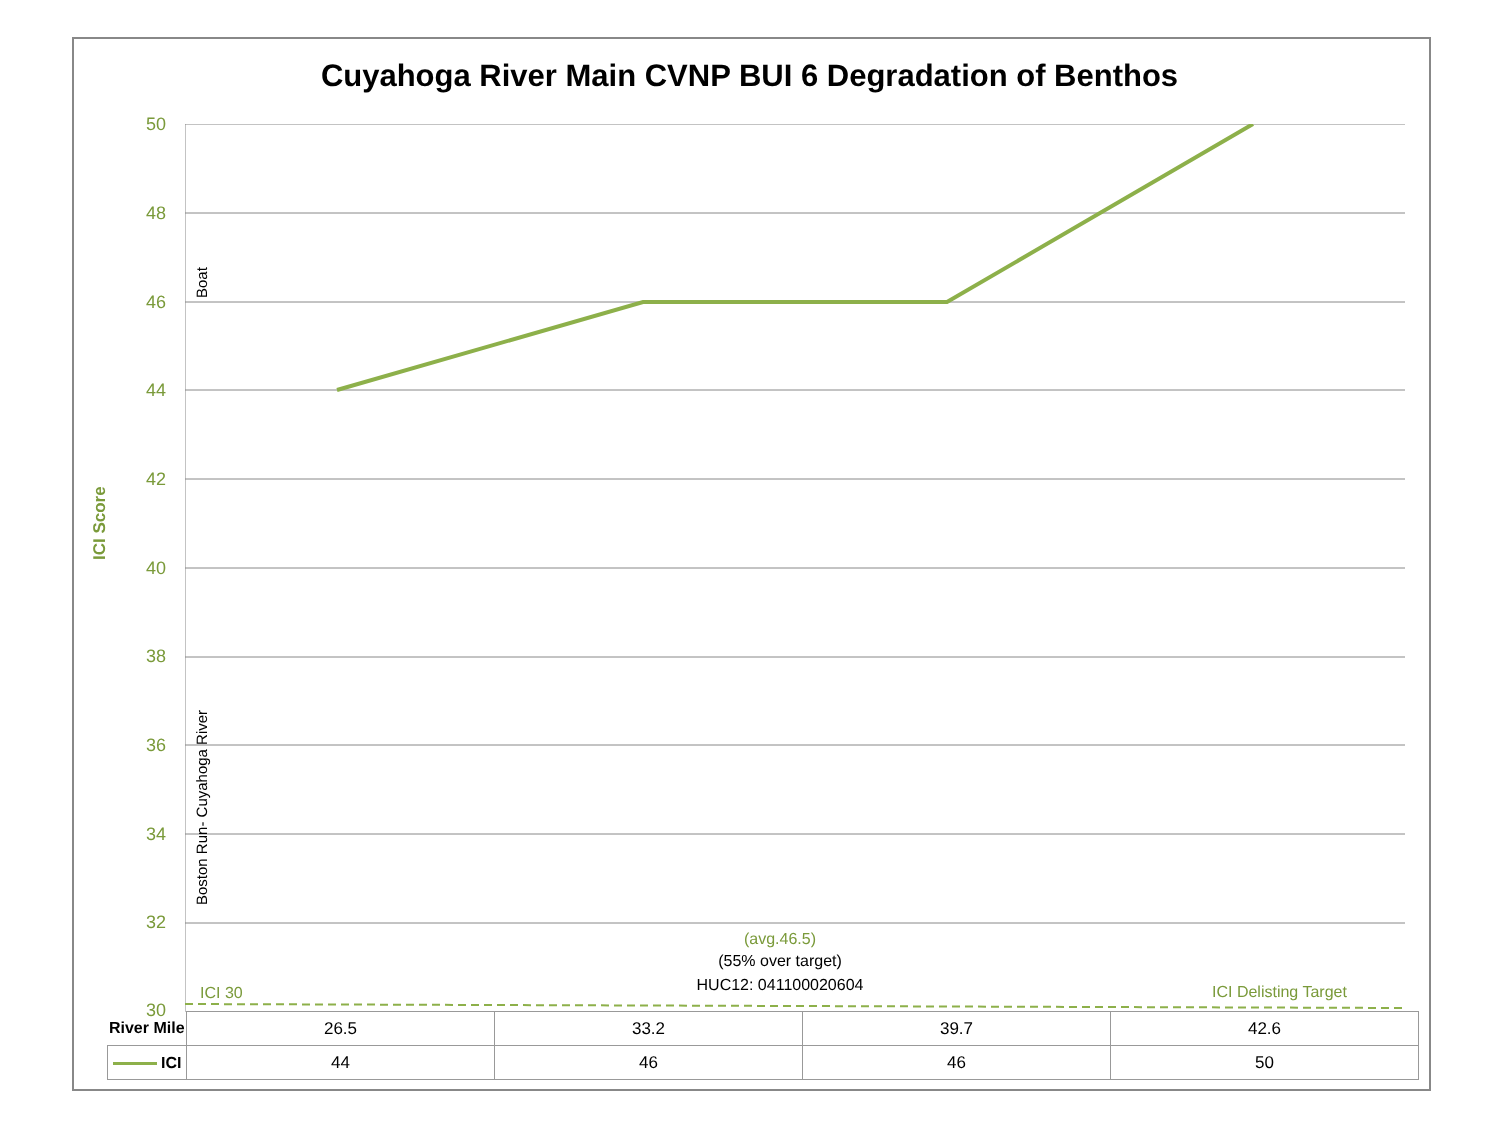Cuyahoga River Main CVNP BUI 6 Degradation of Benthos
ICI Score
50
48
46
44
42
40
38
36
34
32
30
Boat
Boston Run- Cuyahoga River
(avg.46.5)
(55% over target)
HUC12: 041100020604
ICI 30 ICI Delisting Target
| River Mile | 26.5 | 33.2 | 39.7 | 42.6 |
| ICI | 44 | 46 | 46 | 50 |